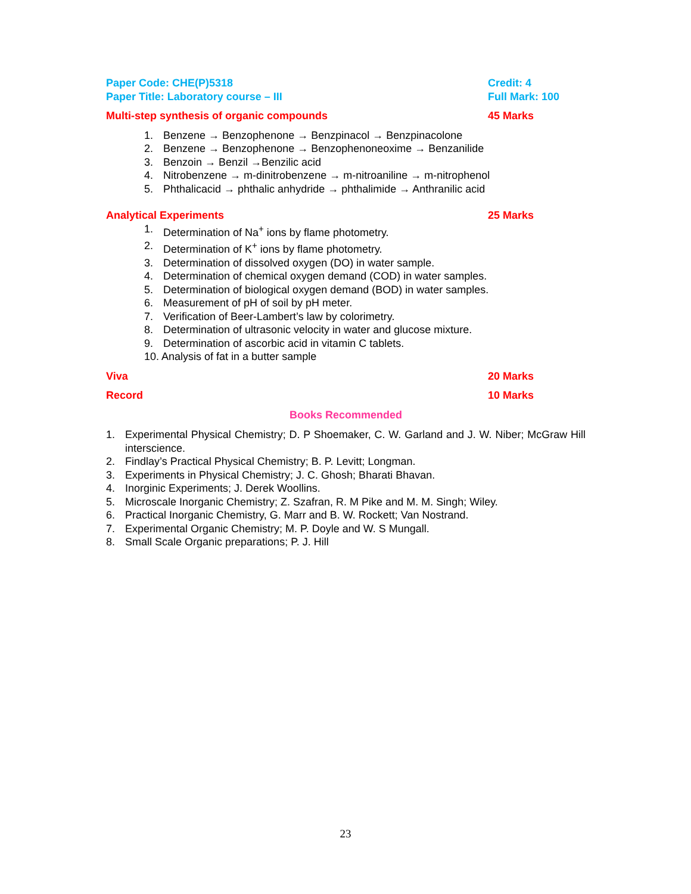Paper Code: CHE(P)5318 Credit: 4
Paper Title: Laboratory course – III Full Mark: 100
Multi-step synthesis of organic compounds 45 Marks
1. Benzene → Benzophenone → Benzpinacol → Benzpinacolone
2. Benzene → Benzophenone → Benzophenoneoxime → Benzanilide
3. Benzoin → Benzil →Benzilic acid
4. Nitrobenzene → m-dinitrobenzene → m-nitroaniline → m-nitrophenol
5. Phthalicacid → phthalic anhydride → phthalimide → Anthranilic acid
Analytical Experiments 25 Marks
1. Determination of Na<sup>+</sup> ions by flame photometry.
2. Determination of K<sup>+</sup> ions by flame photometry.
3. Determination of dissolved oxygen (DO) in water sample.
4. Determination of chemical oxygen demand (COD) in water samples.
5. Determination of biological oxygen demand (BOD) in water samples.
6. Measurement of pH of soil by pH meter.
7. Verification of Beer-Lambert’s law by colorimetry.
8. Determination of ultrasonic velocity in water and glucose mixture.
9. Determination of ascorbic acid in vitamin C tablets.
10. Analysis of fat in a butter sample
Viva 20 Marks
Record 10 Marks
Books Recommended
1. Experimental Physical Chemistry; D. P Shoemaker, C. W. Garland and J. W. Niber; McGraw Hill interscience.
2. Findlay’s Practical Physical Chemistry; B. P. Levitt; Longman.
3. Experiments in Physical Chemistry; J. C. Ghosh; Bharati Bhavan.
4. Inorginic Experiments; J. Derek Woollins.
5. Microscale Inorganic Chemistry; Z. Szafran, R. M Pike and M. M. Singh; Wiley.
6. Practical Inorganic Chemistry, G. Marr and B. W. Rockett; Van Nostrand.
7. Experimental Organic Chemistry; M. P. Doyle and W. S Mungall.
8. Small Scale Organic preparations; P. J. Hill
23